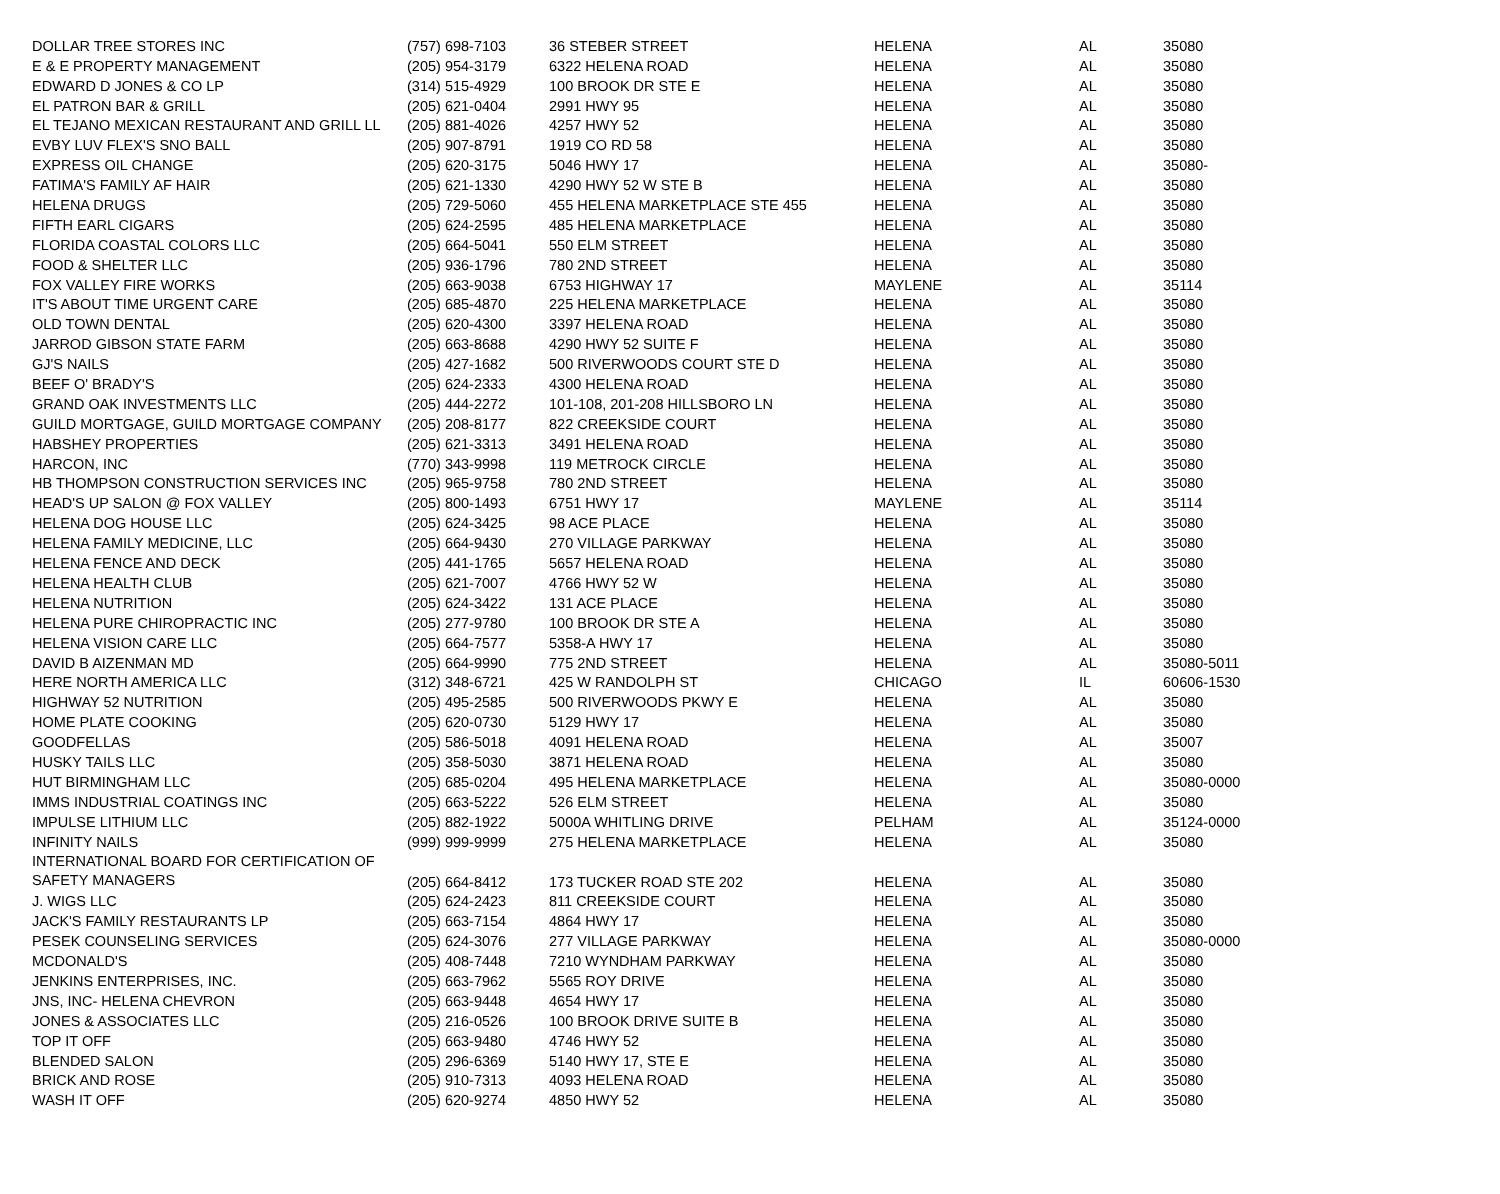| DOLLAR TREE STORES INC | (757) 698-7103 | 36 STEBER STREET | HELENA | AL | 35080 |
| E & E PROPERTY MANAGEMENT | (205) 954-3179 | 6322 HELENA ROAD | HELENA | AL | 35080 |
| EDWARD D JONES & CO LP | (314) 515-4929 | 100 BROOK DR STE E | HELENA | AL | 35080 |
| EL PATRON BAR & GRILL | (205) 621-0404 | 2991 HWY 95 | HELENA | AL | 35080 |
| EL TEJANO MEXICAN RESTAURANT AND GRILL LL | (205) 881-4026 | 4257 HWY 52 | HELENA | AL | 35080 |
| EVBY LUV FLEX'S SNO BALL | (205) 907-8791 | 1919 CO RD 58 | HELENA | AL | 35080 |
| EXPRESS OIL CHANGE | (205) 620-3175 | 5046 HWY 17 | HELENA | AL | 35080- |
| FATIMA'S FAMILY AF HAIR | (205) 621-1330 | 4290 HWY 52 W STE B | HELENA | AL | 35080 |
| HELENA DRUGS | (205) 729-5060 | 455 HELENA MARKETPLACE STE 455 | HELENA | AL | 35080 |
| FIFTH EARL CIGARS | (205) 624-2595 | 485 HELENA MARKETPLACE | HELENA | AL | 35080 |
| FLORIDA COASTAL COLORS LLC | (205) 664-5041 | 550 ELM STREET | HELENA | AL | 35080 |
| FOOD & SHELTER LLC | (205) 936-1796 | 780 2ND STREET | HELENA | AL | 35080 |
| FOX VALLEY FIRE WORKS | (205) 663-9038 | 6753 HIGHWAY 17 | MAYLENE | AL | 35114 |
| IT'S ABOUT TIME URGENT CARE | (205) 685-4870 | 225 HELENA MARKETPLACE | HELENA | AL | 35080 |
| OLD TOWN DENTAL | (205) 620-4300 | 3397 HELENA ROAD | HELENA | AL | 35080 |
| JARROD GIBSON STATE FARM | (205) 663-8688 | 4290 HWY 52 SUITE F | HELENA | AL | 35080 |
| GJ'S NAILS | (205) 427-1682 | 500 RIVERWOODS COURT STE D | HELENA | AL | 35080 |
| BEEF O' BRADY'S | (205) 624-2333 | 4300 HELENA ROAD | HELENA | AL | 35080 |
| GRAND OAK INVESTMENTS LLC | (205) 444-2272 | 101-108, 201-208 HILLSBORO LN | HELENA | AL | 35080 |
| GUILD MORTGAGE, GUILD MORTGAGE COMPANY | (205) 208-8177 | 822 CREEKSIDE COURT | HELENA | AL | 35080 |
| HABSHEY PROPERTIES | (205) 621-3313 | 3491 HELENA ROAD | HELENA | AL | 35080 |
| HARCON, INC | (770) 343-9998 | 119 METROCK CIRCLE | HELENA | AL | 35080 |
| HB THOMPSON CONSTRUCTION SERVICES INC | (205) 965-9758 | 780 2ND STREET | HELENA | AL | 35080 |
| HEAD'S UP SALON @ FOX VALLEY | (205) 800-1493 | 6751 HWY 17 | MAYLENE | AL | 35114 |
| HELENA DOG HOUSE LLC | (205) 624-3425 | 98 ACE PLACE | HELENA | AL | 35080 |
| HELENA FAMILY MEDICINE, LLC | (205) 664-9430 | 270 VILLAGE PARKWAY | HELENA | AL | 35080 |
| HELENA FENCE AND DECK | (205) 441-1765 | 5657 HELENA ROAD | HELENA | AL | 35080 |
| HELENA HEALTH CLUB | (205) 621-7007 | 4766 HWY 52 W | HELENA | AL | 35080 |
| HELENA NUTRITION | (205) 624-3422 | 131 ACE PLACE | HELENA | AL | 35080 |
| HELENA PURE CHIROPRACTIC INC | (205) 277-9780 | 100 BROOK DR STE A | HELENA | AL | 35080 |
| HELENA VISION CARE LLC | (205) 664-7577 | 5358-A HWY 17 | HELENA | AL | 35080 |
| DAVID B AIZENMAN MD | (205) 664-9990 | 775 2ND STREET | HELENA | AL | 35080-5011 |
| HERE NORTH AMERICA LLC | (312) 348-6721 | 425 W RANDOLPH ST | CHICAGO | IL | 60606-1530 |
| HIGHWAY 52 NUTRITION | (205) 495-2585 | 500 RIVERWOODS PKWY E | HELENA | AL | 35080 |
| HOME PLATE COOKING | (205) 620-0730 | 5129 HWY 17 | HELENA | AL | 35080 |
| GOODFELLAS | (205) 586-5018 | 4091 HELENA ROAD | HELENA | AL | 35007 |
| HUSKY TAILS LLC | (205) 358-5030 | 3871 HELENA ROAD | HELENA | AL | 35080 |
| HUT BIRMINGHAM LLC | (205) 685-0204 | 495 HELENA MARKETPLACE | HELENA | AL | 35080-0000 |
| IMMS INDUSTRIAL COATINGS INC | (205) 663-5222 | 526 ELM STREET | HELENA | AL | 35080 |
| IMPULSE LITHIUM LLC | (205) 882-1922 | 5000A WHITLING DRIVE | PELHAM | AL | 35124-0000 |
| INFINITY NAILS | (999) 999-9999 | 275 HELENA MARKETPLACE | HELENA | AL | 35080 |
| INTERNATIONAL BOARD FOR CERTIFICATION OF SAFETY MANAGERS | (205) 664-8412 | 173 TUCKER ROAD STE 202 | HELENA | AL | 35080 |
| J. WIGS LLC | (205) 624-2423 | 811 CREEKSIDE COURT | HELENA | AL | 35080 |
| JACK'S FAMILY RESTAURANTS LP | (205) 663-7154 | 4864 HWY 17 | HELENA | AL | 35080 |
| PESEK COUNSELING SERVICES | (205) 624-3076 | 277 VILLAGE PARKWAY | HELENA | AL | 35080-0000 |
| MCDONALD'S | (205) 408-7448 | 7210 WYNDHAM PARKWAY | HELENA | AL | 35080 |
| JENKINS ENTERPRISES, INC. | (205) 663-7962 | 5565 ROY DRIVE | HELENA | AL | 35080 |
| JNS, INC- HELENA CHEVRON | (205) 663-9448 | 4654 HWY 17 | HELENA | AL | 35080 |
| JONES & ASSOCIATES LLC | (205) 216-0526 | 100 BROOK DRIVE SUITE B | HELENA | AL | 35080 |
| TOP IT OFF | (205) 663-9480 | 4746 HWY 52 | HELENA | AL | 35080 |
| BLENDED SALON | (205) 296-6369 | 5140 HWY 17, STE E | HELENA | AL | 35080 |
| BRICK AND ROSE | (205) 910-7313 | 4093 HELENA ROAD | HELENA | AL | 35080 |
| WASH IT OFF | (205) 620-9274 | 4850 HWY 52 | HELENA | AL | 35080 |